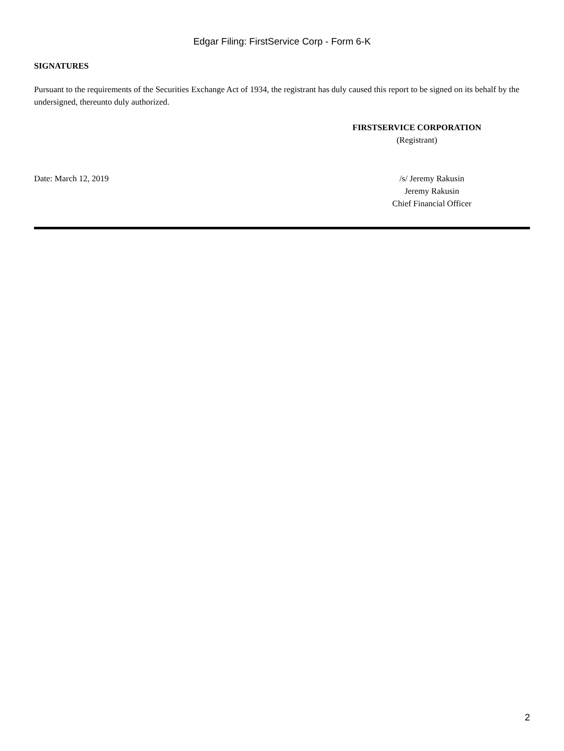Edgar Filing: FirstService Corp - Form 6-K
SIGNATURES
Pursuant to the requirements of the Securities Exchange Act of 1934, the registrant has duly caused this report to be signed on its behalf by the undersigned, thereunto duly authorized.
FIRSTSERVICE CORPORATION
(Registrant)
Date: March 12, 2019 /s/ Jeremy Rakusin
Jeremy Rakusin
Chief Financial Officer
2